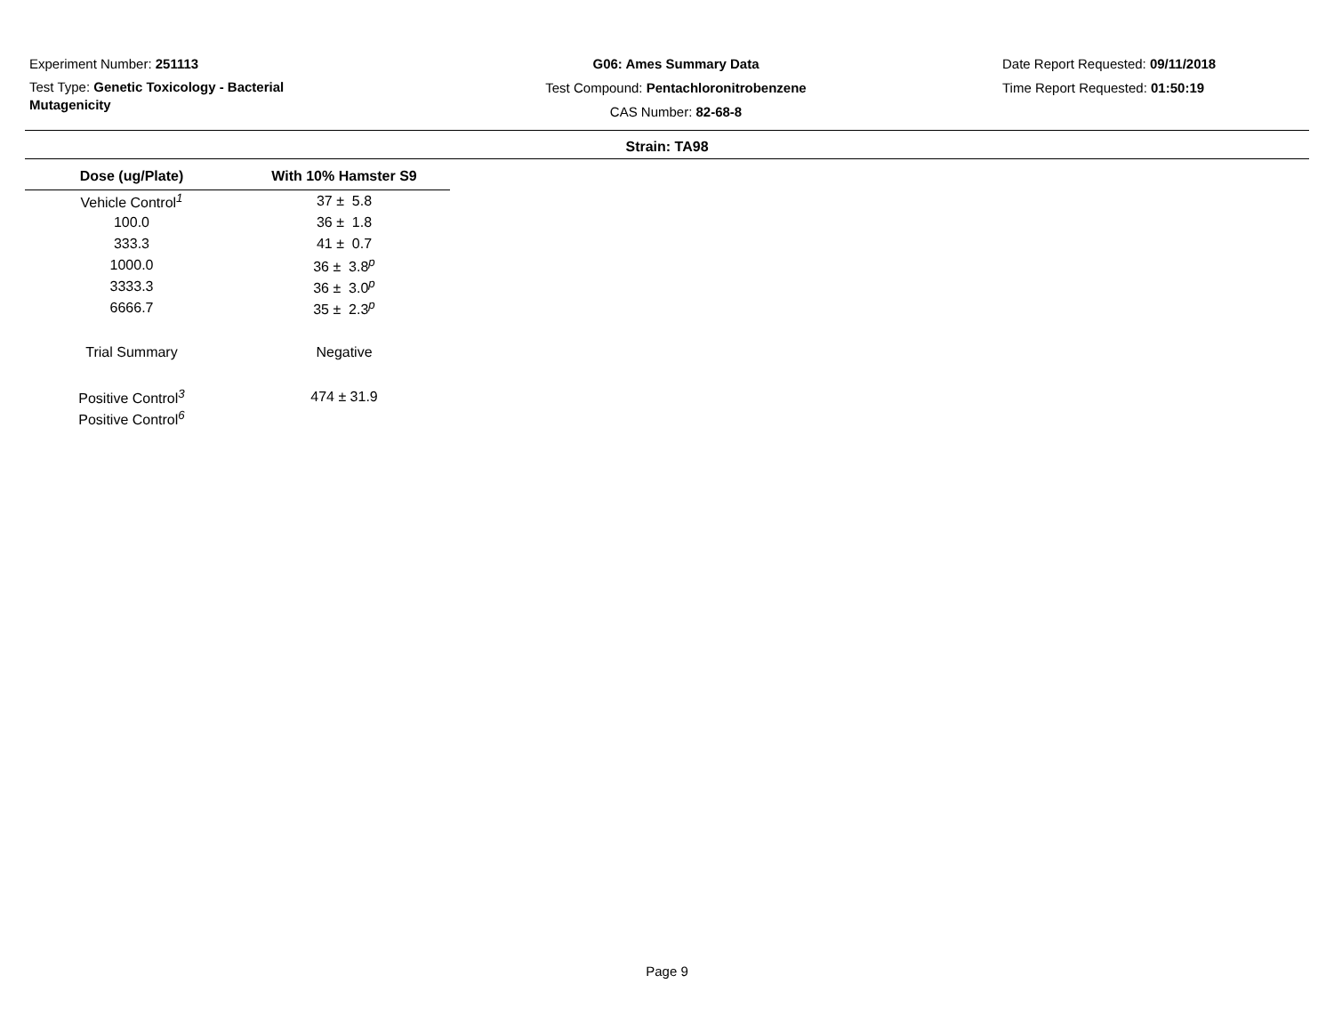Experiment Number: 251113
Test Type: Genetic Toxicology - Bacterial Mutagenicity
G06: Ames Summary Data
Test Compound: Pentachloronitrobenzene
CAS Number: 82-68-8
Date Report Requested: 09/11/2018
Time Report Requested: 01:50:19
Strain: TA98
| Dose (ug/Plate) | With 10% Hamster S9 |
| --- | --- |
| Vehicle Control<sup>1</sup> | 37 ± 5.8 |
| 100.0 | 36 ± 1.8 |
| 333.3 | 41 ± 0.7 |
| 1000.0 | 36 ± 3.8<sup>p</sup> |
| 3333.3 | 36 ± 3.0<sup>p</sup> |
| 6666.7 | 35 ± 2.3<sup>p</sup> |
| Trial Summary | Negative |
| Positive Control<sup>3</sup> | 474 ± 31.9 |
| Positive Control<sup>6</sup> | |
Page 9